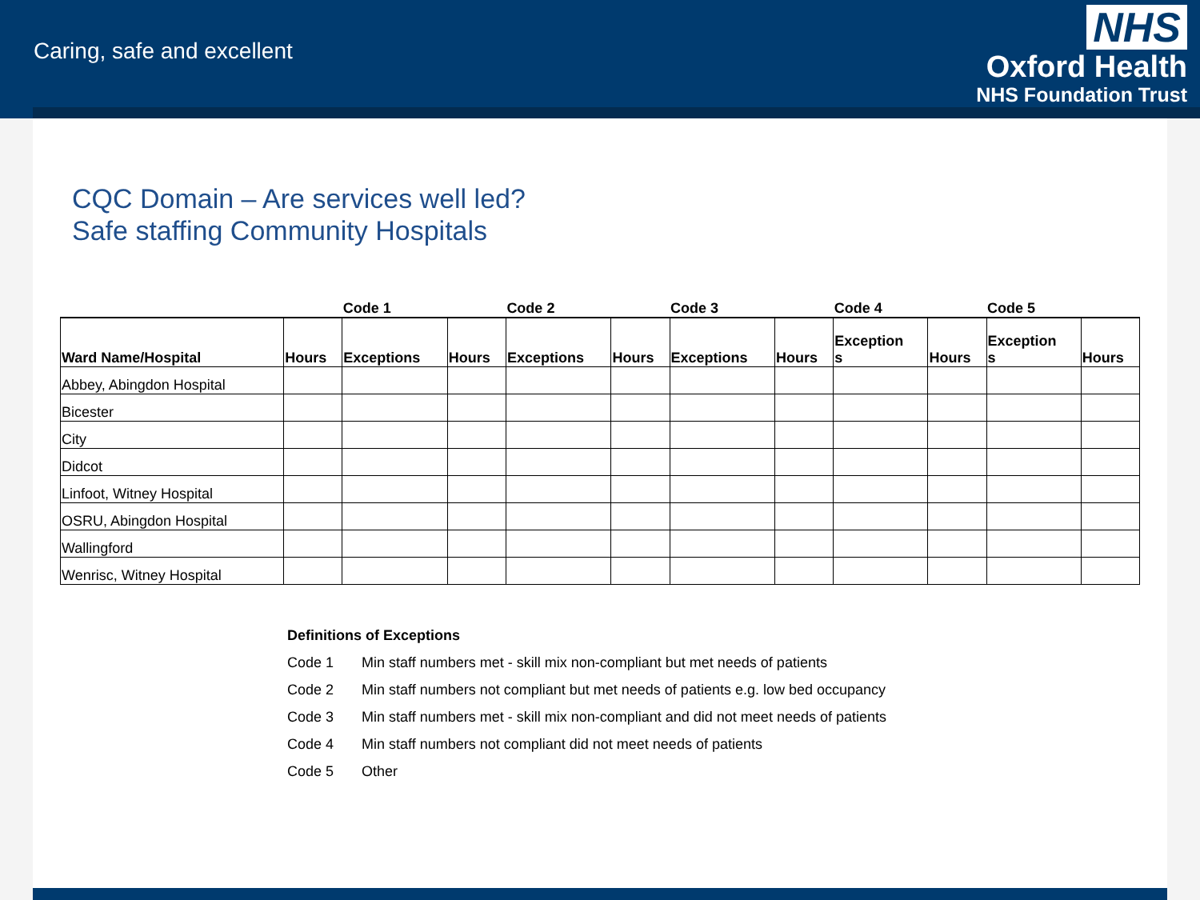Caring, safe and excellent
NHS
Oxford Health
NHS Foundation Trust
CQC Domain – Are services well led?
Safe staffing Community Hospitals
| | | Code 1 | | Code 2 | | Code 3 | | Code 4 | | Code 5 | |
| --- | --- | --- | --- | --- | --- | --- | --- | --- | --- | --- | --- |
| Ward Name/Hospital | Hours | Exceptions | Hours | Exceptions | Hours | Exceptions | Hours | Exception s | Hours | Exception s | Hours |
| Abbey, Abingdon Hospital | | | | | | | | | | | |
| Bicester | | | | | | | | | | | |
| City | | | | | | | | | | | |
| Didcot | | | | | | | | | | | |
| Linfoot, Witney Hospital | | | | | | | | | | | |
| OSRU, Abingdon Hospital | | | | | | | | | | | |
| Wallingford | | | | | | | | | | | |
| Wenrisc, Witney Hospital | | | | | | | | | | | |
Definitions of Exceptions
Code 1 Min staff numbers met - skill mix non-compliant but met needs of patients
Code 2 Min staff numbers not compliant but met needs of patients e.g. low bed occupancy
Code 3 Min staff numbers met - skill mix non-compliant and did not meet needs of patients
Code 4 Min staff numbers not compliant did not meet needs of patients
Code 5 Other